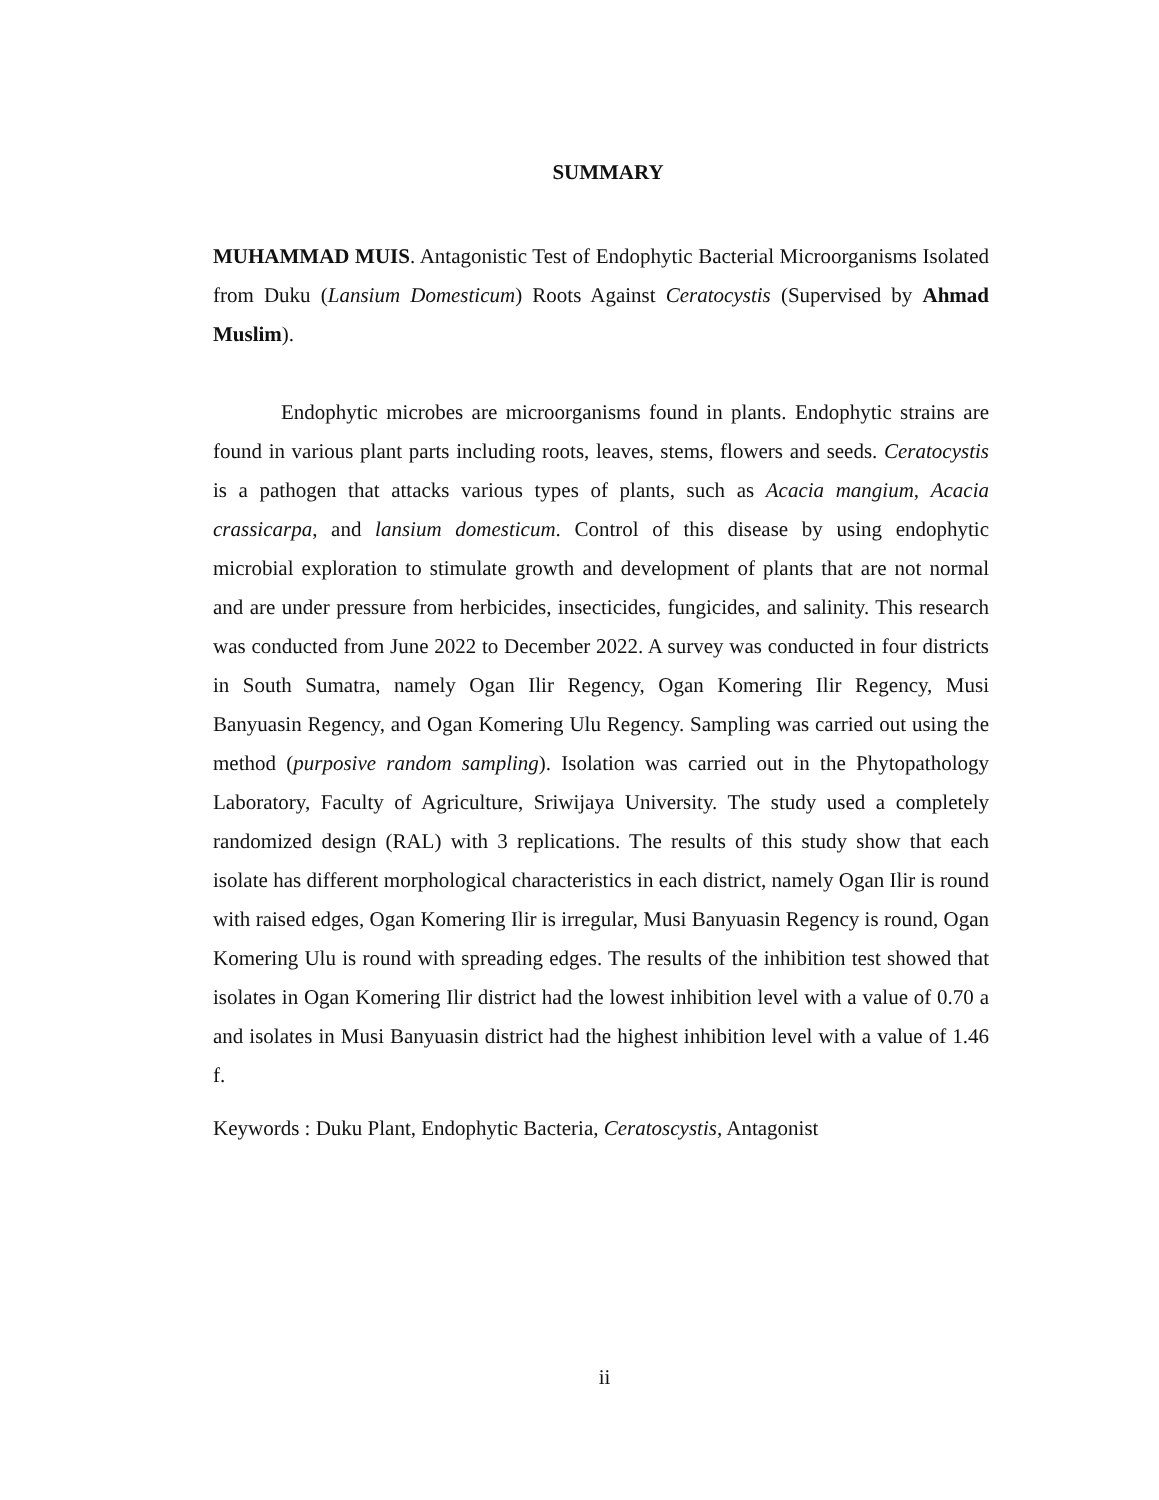SUMMARY
MUHAMMAD MUIS. Antagonistic Test of Endophytic Bacterial Microorganisms Isolated from Duku (Lansium Domesticum) Roots Against Ceratocystis (Supervised by Ahmad Muslim).
Endophytic microbes are microorganisms found in plants. Endophytic strains are found in various plant parts including roots, leaves, stems, flowers and seeds. Ceratocystis is a pathogen that attacks various types of plants, such as Acacia mangium, Acacia crassicarpa, and lansium domesticum. Control of this disease by using endophytic microbial exploration to stimulate growth and development of plants that are not normal and are under pressure from herbicides, insecticides, fungicides, and salinity. This research was conducted from June 2022 to December 2022. A survey was conducted in four districts in South Sumatra, namely Ogan Ilir Regency, Ogan Komering Ilir Regency, Musi Banyuasin Regency, and Ogan Komering Ulu Regency. Sampling was carried out using the method (purposive random sampling). Isolation was carried out in the Phytopathology Laboratory, Faculty of Agriculture, Sriwijaya University. The study used a completely randomized design (RAL) with 3 replications. The results of this study show that each isolate has different morphological characteristics in each district, namely Ogan Ilir is round with raised edges, Ogan Komering Ilir is irregular, Musi Banyuasin Regency is round, Ogan Komering Ulu is round with spreading edges. The results of the inhibition test showed that isolates in Ogan Komering Ilir district had the lowest inhibition level with a value of 0.70 a and isolates in Musi Banyuasin district had the highest inhibition level with a value of 1.46 f.
Keywords : Duku Plant, Endophytic Bacteria, Ceratoscystis, Antagonist
ii